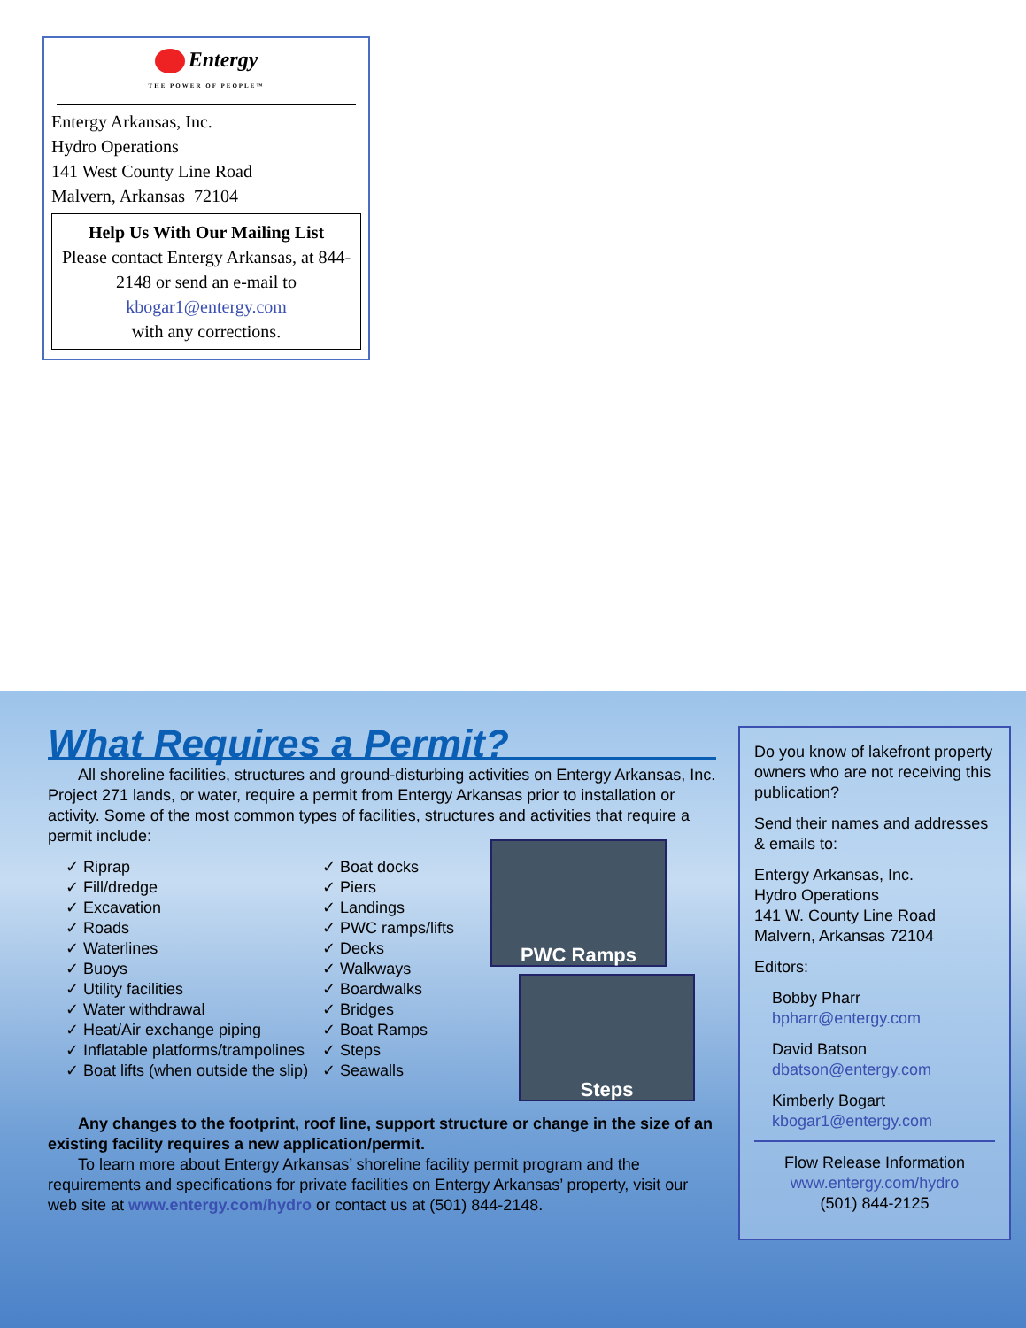Entergy
THE POWER OF PEOPLE™
Entergy Arkansas, Inc.
Hydro Operations
141 West County Line Road
Malvern, Arkansas 72104
Help Us With Our Mailing List
Please contact Entergy Arkansas, at 844-2148 or send an e-mail to
kbogar1@entergy.com
with any corrections.
What Requires a Permit?
All shoreline facilities, structures and ground-disturbing activities on Entergy Arkansas, Inc. Project 271 lands, or water, require a permit from Entergy Arkansas prior to installation or activity. Some of the most common types of facilities, structures and activities that require a permit include:
✓ Riprap
✓ Fill/dredge
✓ Excavation
✓ Roads
✓ Waterlines
✓ Buoys
✓ Utility facilities
✓ Water withdrawal
✓ Heat/Air exchange piping
✓ Inflatable platforms/trampolines
✓ Boat lifts (when outside the slip)
✓ Boat docks
✓ Piers
✓ Landings
✓ PWC ramps/lifts
✓ Decks
✓ Walkways
✓ Boardwalks
✓ Bridges
✓ Boat Ramps
✓ Steps
✓ Seawalls
PWC Ramps
Steps
Any changes to the footprint, roof line, support structure or change in the size of an existing facility requires a new application/permit.
To learn more about Entergy Arkansas’ shoreline facility permit program and the requirements and specifications for private facilities on Entergy Arkansas’ property, visit our web site at www.entergy.com/hydro or contact us at (501) 844-2148.
Do you know of lakefront property owners who are not receiving this publication?
Send their names and addresses & emails to:
Entergy Arkansas, Inc.
Hydro Operations
141 W. County Line Road
Malvern, Arkansas 72104
Editors:
Bobby Pharr
bpharr@entergy.com
David Batson
dbatson@entergy.com
Kimberly Bogart
kbogar1@entergy.com
Flow Release Information
www.entergy.com/hydro
(501) 844-2125